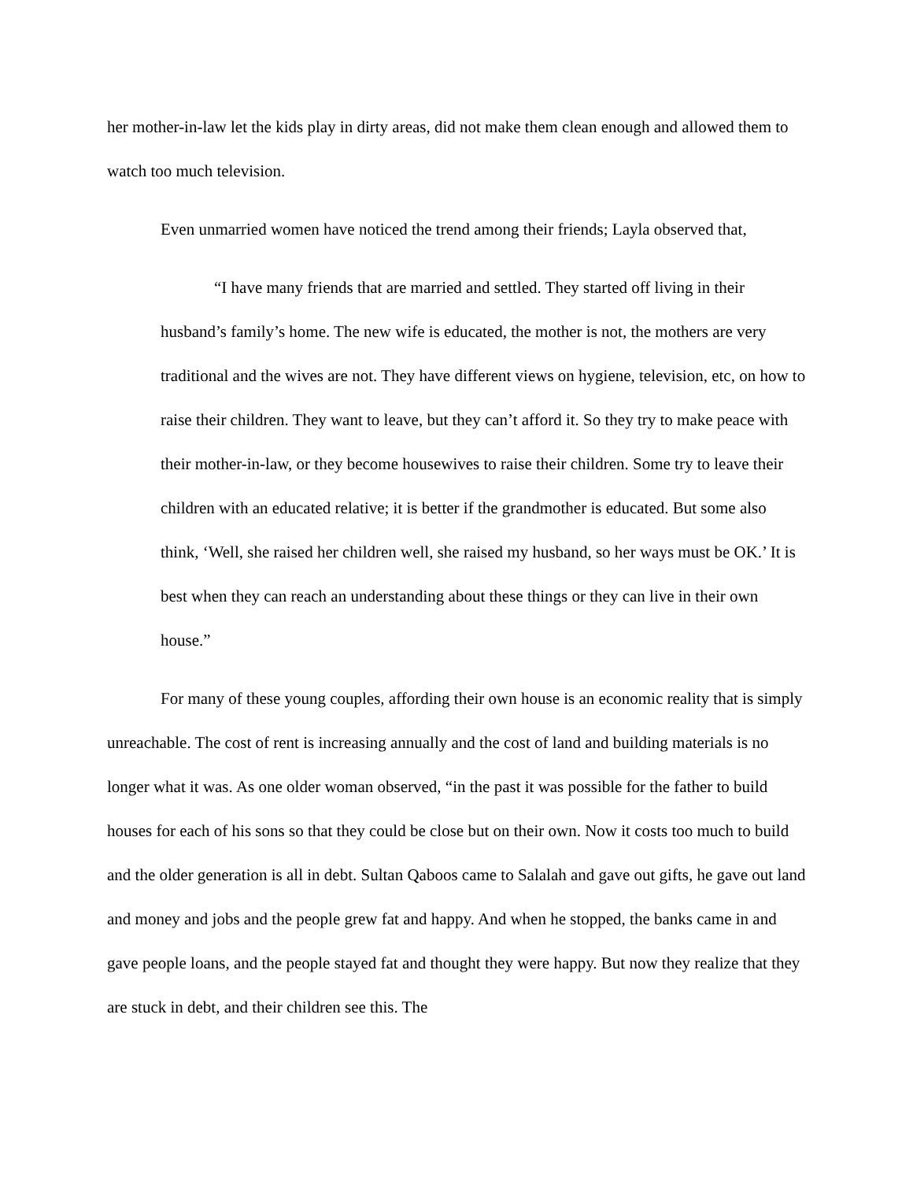her mother-in-law let the kids play in dirty areas, did not make them clean enough and allowed them to watch too much television.
Even unmarried women have noticed the trend among their friends; Layla observed that,
“I have many friends that are married and settled. They started off living in their husband’s family’s home. The new wife is educated, the mother is not, the mothers are very traditional and the wives are not. They have different views on hygiene, television, etc, on how to raise their children. They want to leave, but they can’t afford it. So they try to make peace with their mother-in-law, or they become housewives to raise their children. Some try to leave their children with an educated relative; it is better if the grandmother is educated. But some also think, ‘Well, she raised her children well, she raised my husband, so her ways must be OK.’ It is best when they can reach an understanding about these things or they can live in their own house.”
For many of these young couples, affording their own house is an economic reality that is simply unreachable. The cost of rent is increasing annually and the cost of land and building materials is no longer what it was. As one older woman observed, “in the past it was possible for the father to build houses for each of his sons so that they could be close but on their own. Now it costs too much to build and the older generation is all in debt. Sultan Qaboos came to Salalah and gave out gifts, he gave out land and money and jobs and the people grew fat and happy. And when he stopped, the banks came in and gave people loans, and the people stayed fat and thought they were happy. But now they realize that they are stuck in debt, and their children see this. The